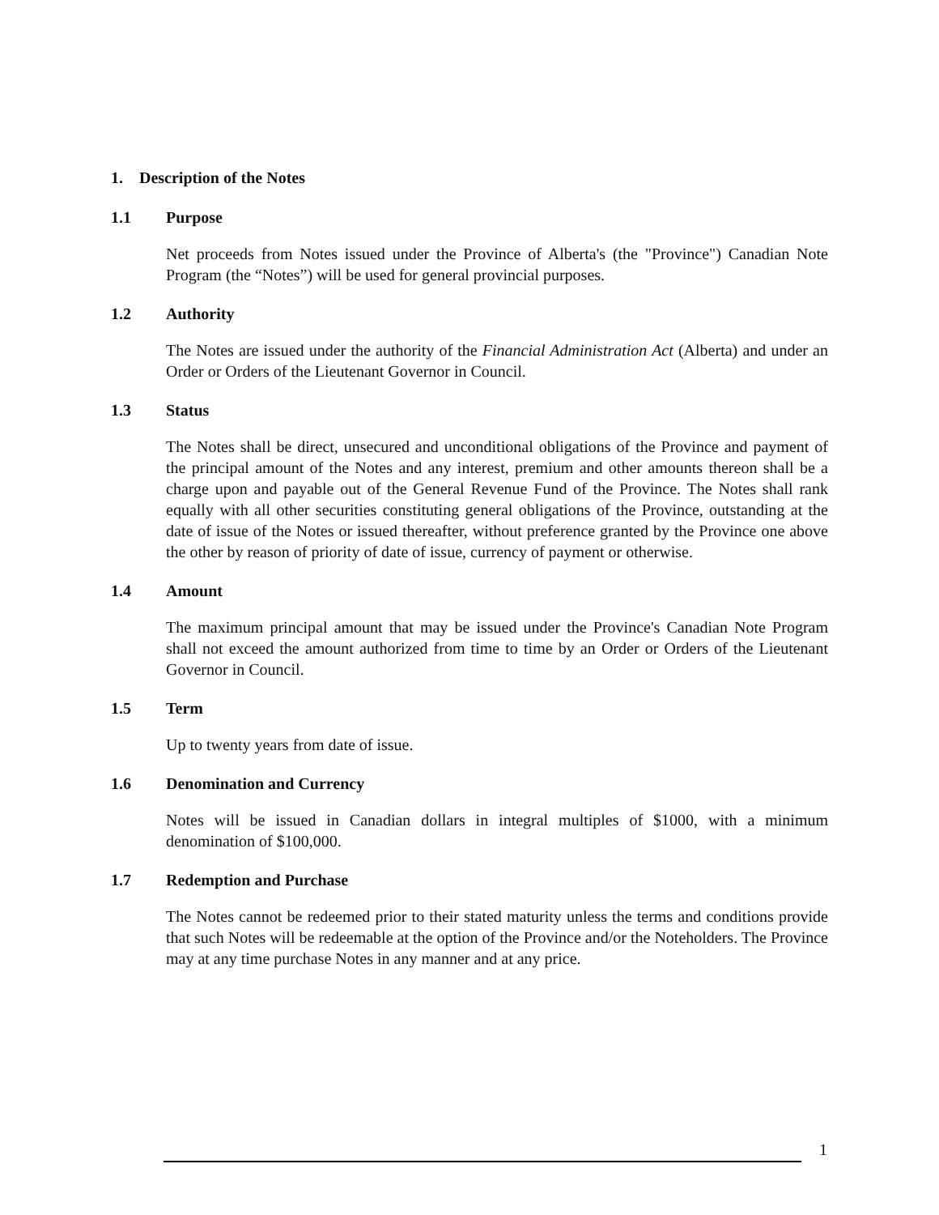1. Description of the Notes
1.1 Purpose
Net proceeds from Notes issued under the Province of Alberta's (the "Province") Canadian Note Program (the “Notes”) will be used for general provincial purposes.
1.2 Authority
The Notes are issued under the authority of the Financial Administration Act (Alberta) and under an Order or Orders of the Lieutenant Governor in Council.
1.3 Status
The Notes shall be direct, unsecured and unconditional obligations of the Province and payment of the principal amount of the Notes and any interest, premium and other amounts thereon shall be a charge upon and payable out of the General Revenue Fund of the Province. The Notes shall rank equally with all other securities constituting general obligations of the Province, outstanding at the date of issue of the Notes or issued thereafter, without preference granted by the Province one above the other by reason of priority of date of issue, currency of payment or otherwise.
1.4 Amount
The maximum principal amount that may be issued under the Province's Canadian Note Program shall not exceed the amount authorized from time to time by an Order or Orders of the Lieutenant Governor in Council.
1.5 Term
Up to twenty years from date of issue.
1.6 Denomination and Currency
Notes will be issued in Canadian dollars in integral multiples of $1000, with a minimum denomination of $100,000.
1.7 Redemption and Purchase
The Notes cannot be redeemed prior to their stated maturity unless the terms and conditions provide that such Notes will be redeemable at the option of the Province and/or the Noteholders. The Province may at any time purchase Notes in any manner and at any price.
1